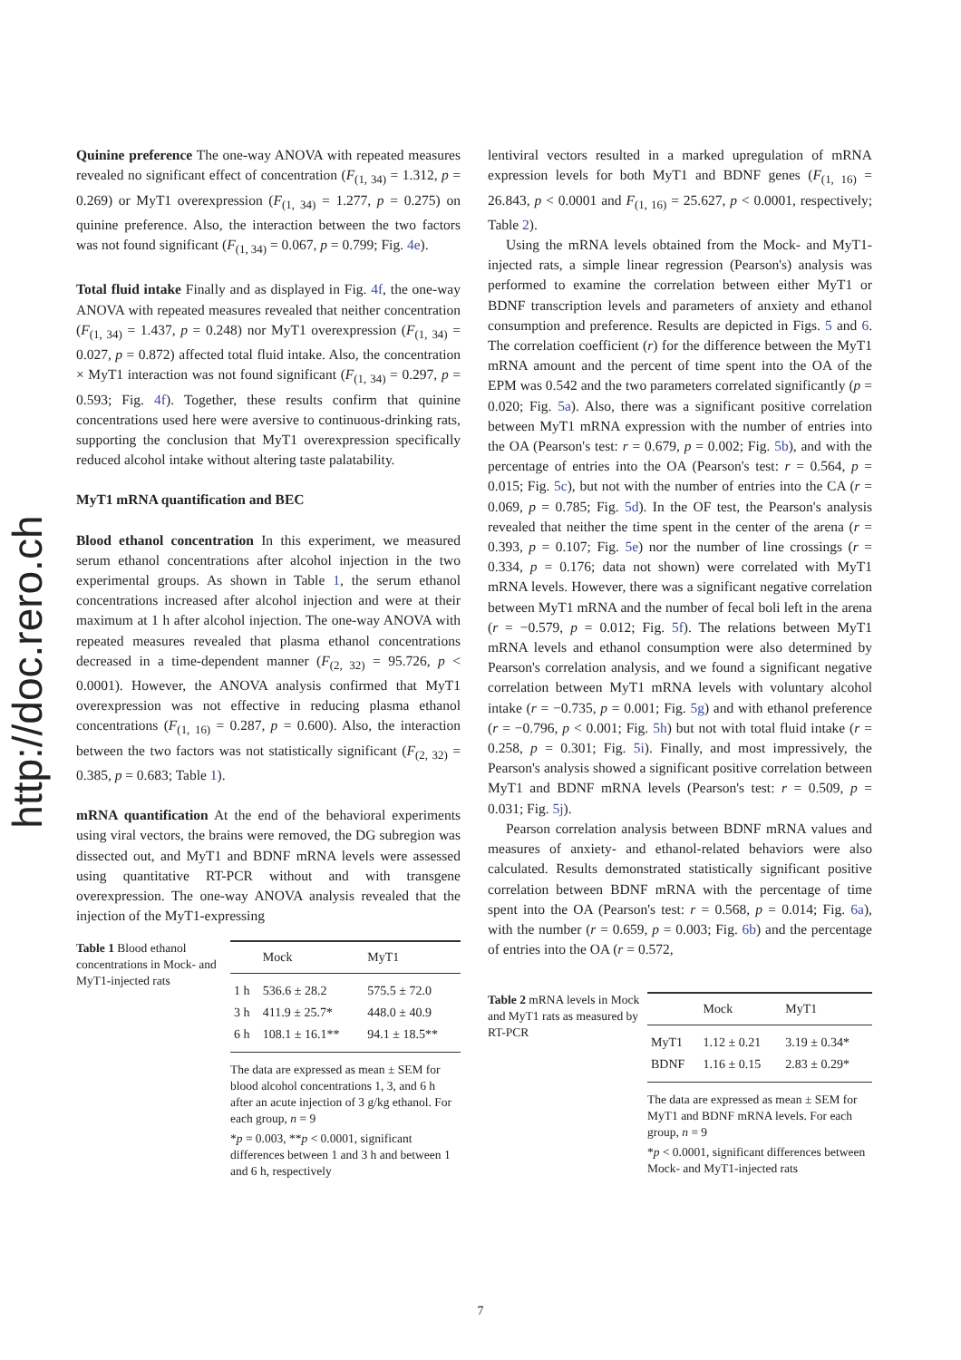http://doc.rero.ch
Quinine preference The one-way ANOVA with repeated measures revealed no significant effect of concentration (F<sub>(1, 34)</sub> = 1.312, p = 0.269) or MyT1 overexpression (F<sub>(1, 34)</sub> = 1.277, p = 0.275) on quinine preference. Also, the interaction between the two factors was not found significant (F<sub>(1, 34)</sub> = 0.067, p = 0.799; Fig. 4e).
Total fluid intake Finally and as displayed in Fig. 4f, the one-way ANOVA with repeated measures revealed that neither concentration (F<sub>(1, 34)</sub> = 1.437, p = 0.248) nor MyT1 overexpression (F<sub>(1, 34)</sub> = 0.027, p = 0.872) affected total fluid intake. Also, the concentration × MyT1 interaction was not found significant (F<sub>(1, 34)</sub> = 0.297, p = 0.593; Fig. 4f). Together, these results confirm that quinine concentrations used here were aversive to continuous-drinking rats, supporting the conclusion that MyT1 overexpression specifically reduced alcohol intake without altering taste palatability.
MyT1 mRNA quantification and BEC
Blood ethanol concentration In this experiment, we measured serum ethanol concentrations after alcohol injection in the two experimental groups. As shown in Table 1, the serum ethanol concentrations increased after alcohol injection and were at their maximum at 1 h after alcohol injection. The one-way ANOVA with repeated measures revealed that plasma ethanol concentrations decreased in a time-dependent manner (F<sub>(2, 32)</sub> = 95.726, p < 0.0001). However, the ANOVA analysis confirmed that MyT1 overexpression was not effective in reducing plasma ethanol concentrations (F<sub>(1, 16)</sub> = 0.287, p = 0.600). Also, the interaction between the two factors was not statistically significant (F<sub>(2, 32)</sub> = 0.385, p = 0.683; Table 1).
mRNA quantification At the end of the behavioral experiments using viral vectors, the brains were removed, the DG subregion was dissected out, and MyT1 and BDNF mRNA levels were assessed using quantitative RT-PCR without and with transgene overexpression. The one-way ANOVA analysis revealed that the injection of the MyT1-expressing
Table 1 Blood ethanol concentrations in Mock- and MyT1-injected rats
| | Mock | MyT1 |
| --- | --- | --- |
| 1 h | 536.6 ± 28.2 | 575.5 ± 72.0 |
| 3 h | 411.9 ± 25.7* | 448.0 ± 40.9 |
| 6 h | 108.1 ± 16.1** | 94.1 ± 18.5** |
The data are expressed as mean ± SEM for blood alcohol concentrations 1, 3, and 6 h after an acute injection of 3 g/kg ethanol. For each group, n = 9
*p = 0.003, **p < 0.0001, significant differences between 1 and 3 h and between 1 and 6 h, respectively
lentiviral vectors resulted in a marked upregulation of mRNA expression levels for both MyT1 and BDNF genes (F<sub>(1, 16)</sub> = 26.843, p < 0.0001 and F<sub>(1, 16)</sub> = 25.627, p < 0.0001, respectively; Table 2).
Using the mRNA levels obtained from the Mock- and MyT1-injected rats, a simple linear regression (Pearson's) analysis was performed to examine the correlation between either MyT1 or BDNF transcription levels and parameters of anxiety and ethanol consumption and preference. Results are depicted in Figs. 5 and 6. The correlation coefficient (r) for the difference between the MyT1 mRNA amount and the percent of time spent into the OA of the EPM was 0.542 and the two parameters correlated significantly (p = 0.020; Fig. 5a). Also, there was a significant positive correlation between MyT1 mRNA expression with the number of entries into the OA (Pearson's test: r = 0.679, p = 0.002; Fig. 5b), and with the percentage of entries into the OA (Pearson's test: r = 0.564, p = 0.015; Fig. 5c), but not with the number of entries into the CA (r = 0.069, p = 0.785; Fig. 5d). In the OF test, the Pearson's analysis revealed that neither the time spent in the center of the arena (r = 0.393, p = 0.107; Fig. 5e) nor the number of line crossings (r = 0.334, p = 0.176; data not shown) were correlated with MyT1 mRNA levels. However, there was a significant negative correlation between MyT1 mRNA and the number of fecal boli left in the arena (r = −0.579, p = 0.012; Fig. 5f). The relations between MyT1 mRNA levels and ethanol consumption were also determined by Pearson's correlation analysis, and we found a significant negative correlation between MyT1 mRNA levels with voluntary alcohol intake (r = −0.735, p = 0.001; Fig. 5g) and with ethanol preference (r = −0.796, p < 0.001; Fig. 5h) but not with total fluid intake (r = 0.258, p = 0.301; Fig. 5i). Finally, and most impressively, the Pearson's analysis showed a significant positive correlation between MyT1 and BDNF mRNA levels (Pearson's test: r = 0.509, p = 0.031; Fig. 5j).
Pearson correlation analysis between BDNF mRNA values and measures of anxiety- and ethanol-related behaviors were also calculated. Results demonstrated statistically significant positive correlation between BDNF mRNA with the percentage of time spent into the OA (Pearson's test: r = 0.568, p = 0.014; Fig. 6a), with the number (r = 0.659, p = 0.003; Fig. 6b) and the percentage of entries into the OA (r = 0.572,
Table 2 mRNA levels in Mock and MyT1 rats as measured by RT-PCR
| | Mock | MyT1 |
| --- | --- | --- |
| MyT1 | 1.12 ± 0.21 | 3.19 ± 0.34* |
| BDNF | 1.16 ± 0.15 | 2.83 ± 0.29* |
The data are expressed as mean ± SEM for MyT1 and BDNF mRNA levels. For each group, n = 9
*p < 0.0001, significant differences between Mock- and MyT1-injected rats
7